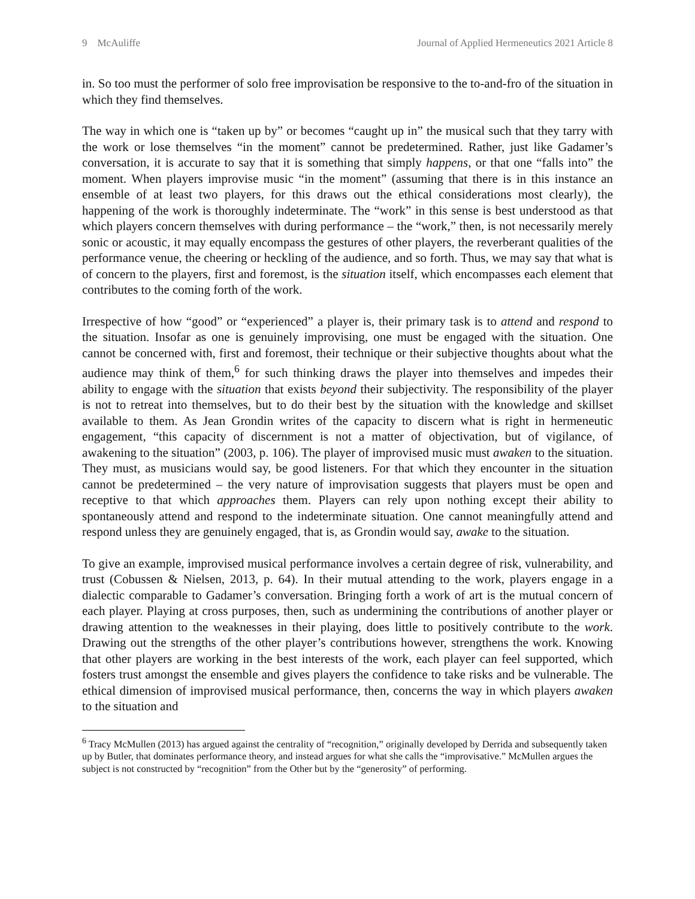9 McAuliffe Journal of Applied Hermeneutics 2021 Article 8
in. So too must the performer of solo free improvisation be responsive to the to-and-fro of the situation in which they find themselves.
The way in which one is “taken up by” or becomes “caught up in” the musical such that they tarry with the work or lose themselves “in the moment” cannot be predetermined. Rather, just like Gadamer’s conversation, it is accurate to say that it is something that simply happens, or that one “falls into” the moment. When players improvise music “in the moment” (assuming that there is in this instance an ensemble of at least two players, for this draws out the ethical considerations most clearly), the happening of the work is thoroughly indeterminate. The “work” in this sense is best understood as that which players concern themselves with during performance – the “work,” then, is not necessarily merely sonic or acoustic, it may equally encompass the gestures of other players, the reverberant qualities of the performance venue, the cheering or heckling of the audience, and so forth. Thus, we may say that what is of concern to the players, first and foremost, is the situation itself, which encompasses each element that contributes to the coming forth of the work.
Irrespective of how “good” or “experienced” a player is, their primary task is to attend and respond to the situation. Insofar as one is genuinely improvising, one must be engaged with the situation. One cannot be concerned with, first and foremost, their technique or their subjective thoughts about what the audience may think of them,<sup>6</sup> for such thinking draws the player into themselves and impedes their ability to engage with the situation that exists beyond their subjectivity. The responsibility of the player is not to retreat into themselves, but to do their best by the situation with the knowledge and skillset available to them. As Jean Grondin writes of the capacity to discern what is right in hermeneutic engagement, “this capacity of discernment is not a matter of objectivation, but of vigilance, of awakening to the situation” (2003, p. 106). The player of improvised music must awaken to the situation. They must, as musicians would say, be good listeners. For that which they encounter in the situation cannot be predetermined – the very nature of improvisation suggests that players must be open and receptive to that which approaches them. Players can rely upon nothing except their ability to spontaneously attend and respond to the indeterminate situation. One cannot meaningfully attend and respond unless they are genuinely engaged, that is, as Grondin would say, awake to the situation.
To give an example, improvised musical performance involves a certain degree of risk, vulnerability, and trust (Cobussen & Nielsen, 2013, p. 64). In their mutual attending to the work, players engage in a dialectic comparable to Gadamer’s conversation. Bringing forth a work of art is the mutual concern of each player. Playing at cross purposes, then, such as undermining the contributions of another player or drawing attention to the weaknesses in their playing, does little to positively contribute to the work. Drawing out the strengths of the other player’s contributions however, strengthens the work. Knowing that other players are working in the best interests of the work, each player can feel supported, which fosters trust amongst the ensemble and gives players the confidence to take risks and be vulnerable. The ethical dimension of improvised musical performance, then, concerns the way in which players awaken to the situation and
<sup>6</sup> Tracy McMullen (2013) has argued against the centrality of “recognition,” originally developed by Derrida and subsequently taken up by Butler, that dominates performance theory, and instead argues for what she calls the “improvisative.” McMullen argues the subject is not constructed by “recognition” from the Other but by the “generosity” of performing.